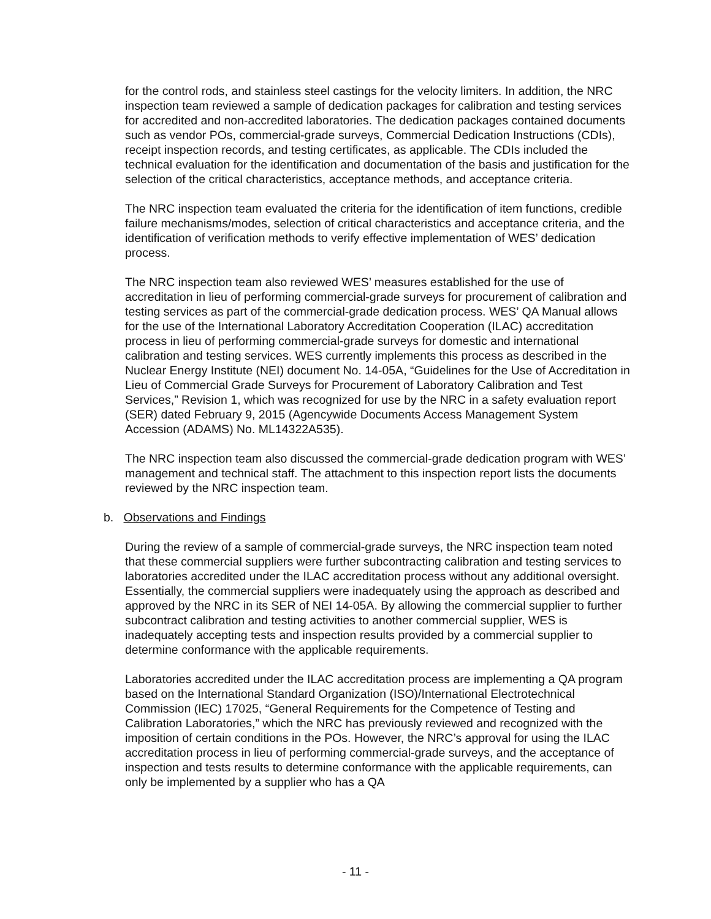for the control rods, and stainless steel castings for the velocity limiters. In addition, the NRC inspection team reviewed a sample of dedication packages for calibration and testing services for accredited and non-accredited laboratories. The dedication packages contained documents such as vendor POs, commercial-grade surveys, Commercial Dedication Instructions (CDIs), receipt inspection records, and testing certificates, as applicable. The CDIs included the technical evaluation for the identification and documentation of the basis and justification for the selection of the critical characteristics, acceptance methods, and acceptance criteria.
The NRC inspection team evaluated the criteria for the identification of item functions, credible failure mechanisms/modes, selection of critical characteristics and acceptance criteria, and the identification of verification methods to verify effective implementation of WES’ dedication process.
The NRC inspection team also reviewed WES’ measures established for the use of accreditation in lieu of performing commercial-grade surveys for procurement of calibration and testing services as part of the commercial-grade dedication process. WES’ QA Manual allows for the use of the International Laboratory Accreditation Cooperation (ILAC) accreditation process in lieu of performing commercial-grade surveys for domestic and international calibration and testing services. WES currently implements this process as described in the Nuclear Energy Institute (NEI) document No. 14-05A, “Guidelines for the Use of Accreditation in Lieu of Commercial Grade Surveys for Procurement of Laboratory Calibration and Test Services,” Revision 1, which was recognized for use by the NRC in a safety evaluation report (SER) dated February 9, 2015 (Agencywide Documents Access Management System Accession (ADAMS) No. ML14322A535).
The NRC inspection team also discussed the commercial-grade dedication program with WES’ management and technical staff. The attachment to this inspection report lists the documents reviewed by the NRC inspection team.
b. Observations and Findings
During the review of a sample of commercial-grade surveys, the NRC inspection team noted that these commercial suppliers were further subcontracting calibration and testing services to laboratories accredited under the ILAC accreditation process without any additional oversight. Essentially, the commercial suppliers were inadequately using the approach as described and approved by the NRC in its SER of NEI 14-05A. By allowing the commercial supplier to further subcontract calibration and testing activities to another commercial supplier, WES is inadequately accepting tests and inspection results provided by a commercial supplier to determine conformance with the applicable requirements.
Laboratories accredited under the ILAC accreditation process are implementing a QA program based on the International Standard Organization (ISO)/International Electrotechnical Commission (IEC) 17025, “General Requirements for the Competence of Testing and Calibration Laboratories,” which the NRC has previously reviewed and recognized with the imposition of certain conditions in the POs. However, the NRC’s approval for using the ILAC accreditation process in lieu of performing commercial-grade surveys, and the acceptance of inspection and tests results to determine conformance with the applicable requirements, can only be implemented by a supplier who has a QA
- 11 -